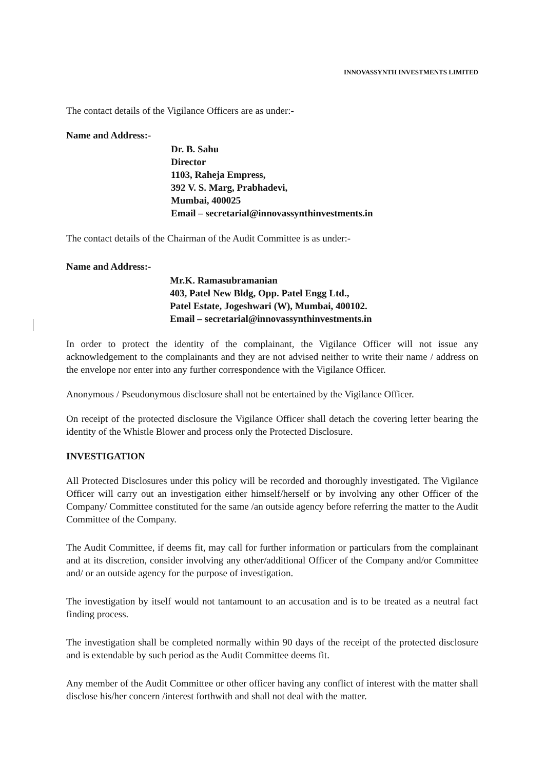INNOVASSYNTH INVESTMENTS LIMITED
The contact details of the Vigilance Officers are as under:-
Name and Address:-
Dr. B. Sahu
Director
1103, Raheja Empress,
392 V. S. Marg, Prabhadevi,
Mumbai, 400025
Email – secretarial@innovassynthinvestments.in
The contact details of the Chairman of the Audit Committee is as under:-
Name and Address:-
Mr.K. Ramasubramanian
403, Patel New Bldg, Opp. Patel Engg Ltd.,
Patel Estate, Jogeshwari (W), Mumbai, 400102.
Email – secretarial@innovassynthinvestments.in
In order to protect the identity of the complainant, the Vigilance Officer will not issue any acknowledgement to the complainants and they are not advised neither to write their name / address on the envelope nor enter into any further correspondence with the Vigilance Officer.
Anonymous / Pseudonymous disclosure shall not be entertained by the Vigilance Officer.
On receipt of the protected disclosure the Vigilance Officer shall detach the covering letter bearing the identity of the Whistle Blower and process only the Protected Disclosure.
INVESTIGATION
All Protected Disclosures under this policy will be recorded and thoroughly investigated. The Vigilance Officer will carry out an investigation either himself/herself or by involving any other Officer of the Company/ Committee constituted for the same /an outside agency before referring the matter to the Audit Committee of the Company.
The Audit Committee, if deems fit, may call for further information or particulars from the complainant and at its discretion, consider involving any other/additional Officer of the Company and/or Committee and/ or an outside agency for the purpose of investigation.
The investigation by itself would not tantamount to an accusation and is to be treated as a neutral fact finding process.
The investigation shall be completed normally within 90 days of the receipt of the protected disclosure and is extendable by such period as the Audit Committee deems fit.
Any member of the Audit Committee or other officer having any conflict of interest with the matter shall disclose his/her concern /interest forthwith and shall not deal with the matter.